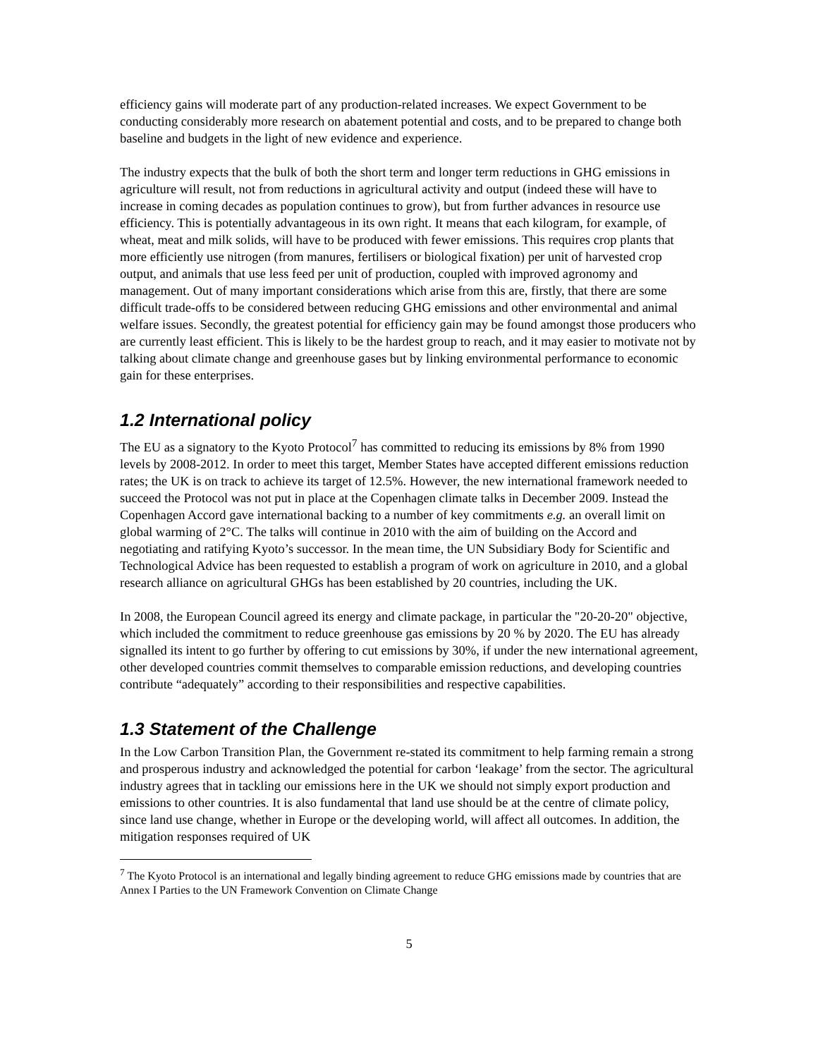efficiency gains will moderate part of any production-related increases. We expect Government to be conducting considerably more research on abatement potential and costs, and to be prepared to change both baseline and budgets in the light of new evidence and experience.
The industry expects that the bulk of both the short term and longer term reductions in GHG emissions in agriculture will result, not from reductions in agricultural activity and output (indeed these will have to increase in coming decades as population continues to grow), but from further advances in resource use efficiency. This is potentially advantageous in its own right. It means that each kilogram, for example, of wheat, meat and milk solids, will have to be produced with fewer emissions. This requires crop plants that more efficiently use nitrogen (from manures, fertilisers or biological fixation) per unit of harvested crop output, and animals that use less feed per unit of production, coupled with improved agronomy and management. Out of many important considerations which arise from this are, firstly, that there are some difficult trade-offs to be considered between reducing GHG emissions and other environmental and animal welfare issues. Secondly, the greatest potential for efficiency gain may be found amongst those producers who are currently least efficient. This is likely to be the hardest group to reach, and it may easier to motivate not by talking about climate change and greenhouse gases but by linking environmental performance to economic gain for these enterprises.
1.2 International policy
The EU as a signatory to the Kyoto Protocol<sup>7</sup> has committed to reducing its emissions by 8% from 1990 levels by 2008-2012. In order to meet this target, Member States have accepted different emissions reduction rates; the UK is on track to achieve its target of 12.5%. However, the new international framework needed to succeed the Protocol was not put in place at the Copenhagen climate talks in December 2009. Instead the Copenhagen Accord gave international backing to a number of key commitments e.g. an overall limit on global warming of 2°C. The talks will continue in 2010 with the aim of building on the Accord and negotiating and ratifying Kyoto’s successor. In the mean time, the UN Subsidiary Body for Scientific and Technological Advice has been requested to establish a program of work on agriculture in 2010, and a global research alliance on agricultural GHGs has been established by 20 countries, including the UK.
In 2008, the European Council agreed its energy and climate package, in particular the "20-20-20" objective, which included the commitment to reduce greenhouse gas emissions by 20 % by 2020. The EU has already signalled its intent to go further by offering to cut emissions by 30%, if under the new international agreement, other developed countries commit themselves to comparable emission reductions, and developing countries contribute “adequately” according to their responsibilities and respective capabilities.
1.3 Statement of the Challenge
In the Low Carbon Transition Plan, the Government re-stated its commitment to help farming remain a strong and prosperous industry and acknowledged the potential for carbon ‘leakage’ from the sector. The agricultural industry agrees that in tackling our emissions here in the UK we should not simply export production and emissions to other countries. It is also fundamental that land use should be at the centre of climate policy, since land use change, whether in Europe or the developing world, will affect all outcomes. In addition, the mitigation responses required of UK
<sup>7</sup> The Kyoto Protocol is an international and legally binding agreement to reduce GHG emissions made by countries that are Annex I Parties to the UN Framework Convention on Climate Change
5